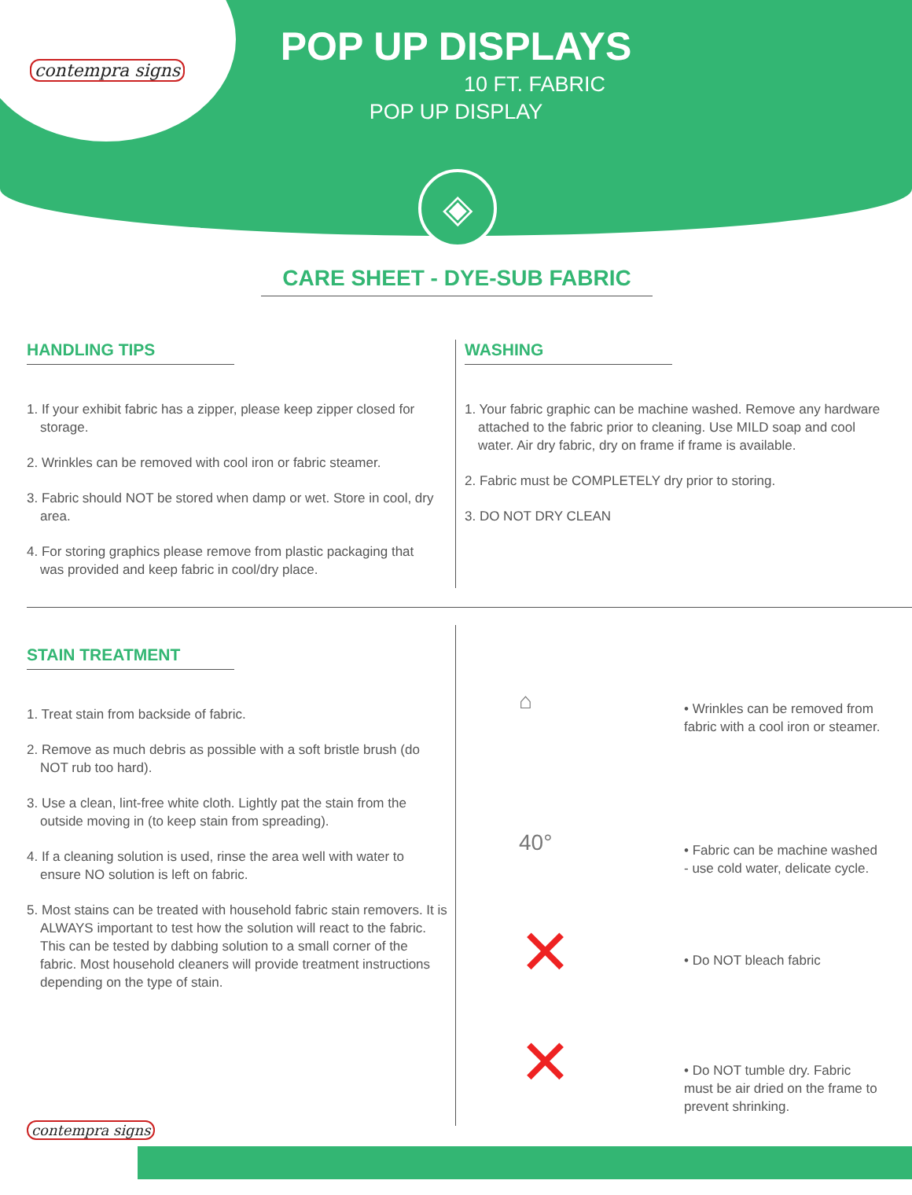contempra signs
POP UP DISPLAYS
10 FT. FABRIC
POP UP DISPLAY
◈
CARE SHEET - DYE-SUB FABRIC
HANDLING TIPS
1. If your exhibit fabric has a zipper, please keep zipper closed for storage.
2. Wrinkles can be removed with cool iron or fabric steamer.
3. Fabric should NOT be stored when damp or wet. Store in cool, dry area.
4. For storing graphics please remove from plastic packaging that was provided and keep fabric in cool/dry place.
WASHING
1. Your fabric graphic can be machine washed. Remove any hardware attached to the fabric prior to cleaning. Use MILD soap and cool water. Air dry fabric, dry on frame if frame is available.
2. Fabric must be COMPLETELY dry prior to storing.
3. DO NOT DRY CLEAN
STAIN TREATMENT
1. Treat stain from backside of fabric.
2. Remove as much debris as possible with a soft bristle brush (do NOT rub too hard).
3. Use a clean, lint-free white cloth. Lightly pat the stain from the outside moving in (to keep stain from spreading).
4. If a cleaning solution is used, rinse the area well with water to ensure NO solution is left on fabric.
5. Most stains can be treated with household fabric stain removers. It is ALWAYS important to test how the solution will react to the fabric. This can be tested by dabbing solution to a small corner of the fabric. Most household cleaners will provide treatment instructions depending on the type of stain.
⌂
• Wrinkles can be removed from fabric with a cool iron or steamer.
40°
• Fabric can be machine washed - use cold water, delicate cycle.
✕
• Do NOT bleach fabric
✕
• Do NOT tumble dry. Fabric must be air dried on the frame to prevent shrinking.
contempra signs